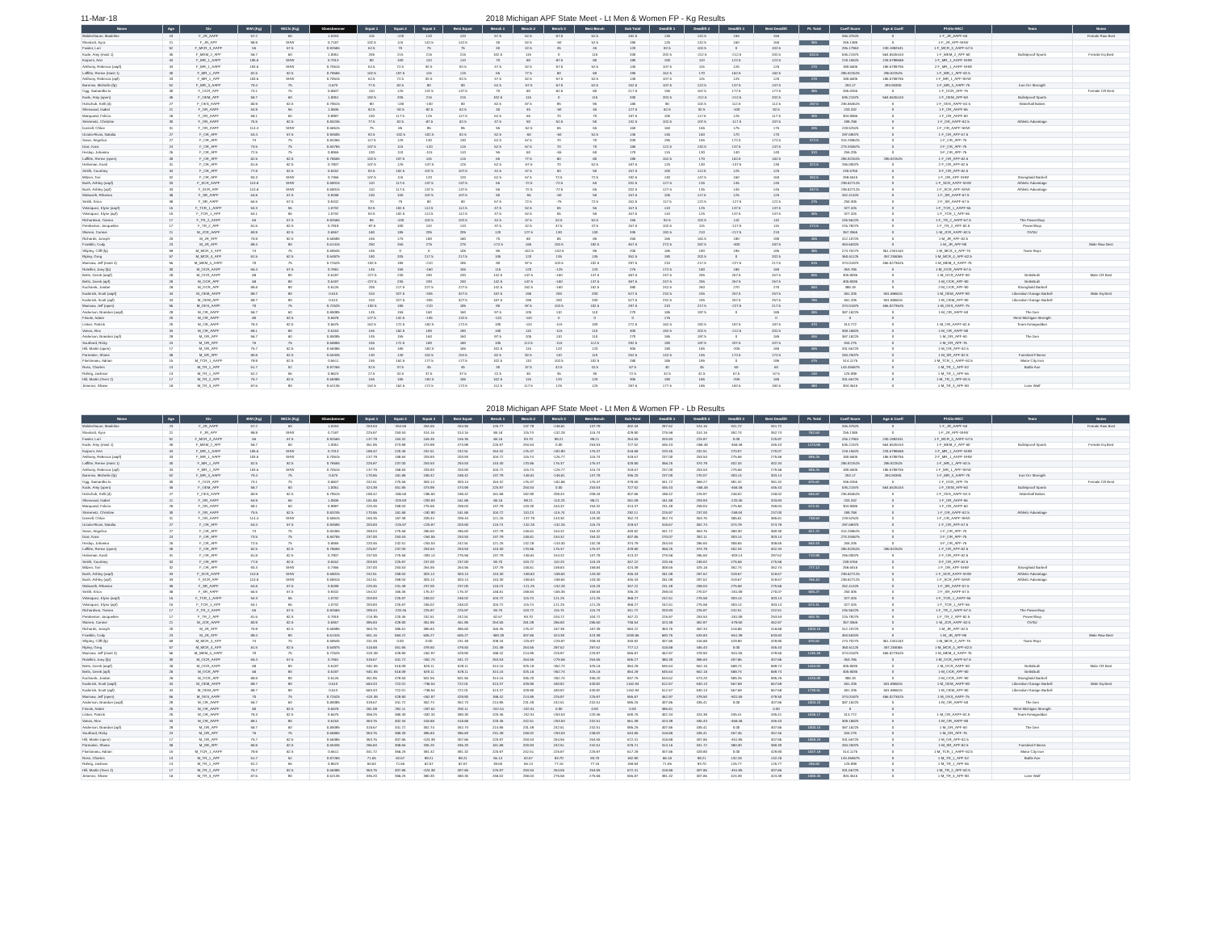11-Mar-18
2018 Michigan APF State Meet - Lt Men & Women FP - Kg Results
| Name | Age | Div | BWt (Kg) | WtCls (Kg) | Glossbrenner | Squat 1 | Squat 2 | Squat 3 | Best Squat | Bench 1 | Bench 2 | Bench 3 | Best Bench | Sub Total | Deadlift 1 | Deadlift 2 | Deadlift 3 | Best Deadlift | PL Total | Coeff Score | Age & Coeff | Pl-Div-WtCl | Team | Notes |
| --- | --- | --- | --- | --- | --- | --- | --- | --- | --- | --- | --- | --- | --- | --- | --- | --- | --- | --- | --- | --- | --- | --- | --- | --- |
| Moldenhauer, Madeline | 23 | F_JR_AAPF | 57.2 | 60 | 1.0263 | 115 | -120 | 120 | 120 | 57.5 | 62.5 | -67.5 | 62.5 | 182.5 | 135 | 142.5 | 155 | 155 | 337.5 | 346.37625 | 0 | 1-F_JR_AAPF-60 | | Female Raw Best |
| Woolcott, Kyra | 21 | F_JR_APF | 98.9 | SHW | 0.7187 | 102.5 | 115 | 142.5 | 142.5 | 40 | 52.5 | -60 | 52.5 | 195 | 125 | 142.5 | 160 | 160 | 355 | 255.1385 | 0 | 1-F_JR_APF-SHW | | |
| Fowler, Lori | 52 | F_MCR_3_AAPF | 65 | 67.5 | 0.92665 | 62.5 | 70 | 75 | 75 | 40 | 42.5 | 45 | 45 | 120 | 92.5 | 102.5 | 0 | 102.5 | 222.5 | 206.17963 | 240.1992631 | 1-F_MCR_3_AAPF-67.5 | | |
| Kode, Amy (mast 1) | 45 | F_MEM_2_APF | 58.7 | 60 | 1.0051 | 205 | 215 | 215 | 215 | 102.5 | 115 | 0 | 115 | 330 | 202.5 | -212.5 | -212.5 | 202.5 | 532.5 | 535.21575 | 564.6526163 | 1-F_MEM_2_APF-60 | Bulletproof Sports | Female Eq Best |
| Kuipers, Ann | 44 | F_MR_1_AAPF | 105.6 | SHW | 0.7013 | 90 | 100 | 110 | 110 | 70 | 80 | -87.5 | 80 | 190 | 100 | 110 | 122.5 | 122.5 | 312.5 | 219.15625 | 228.5799688 | 1-F_MR_1_AAPF-SHW | | |
| Anthony, Rebecca (aapf) | 43 | F_MR_1_AAPF | 103.6 | SHW | 0.70615 | 62.5 | 72.5 | 92.5 | 92.5 | 47.5 | 52.5 | -57.5 | 52.5 | 145 | 107.5 | 115 | 125 | 125 | 270 | 190.6605 | 196.5709755 | 2-F_MR_1_AAPF-SHW | | |
| Laffitte, Renee (mast 1) | 40 | F_MR_1_APF | 82.5 | 82.5 | 0.78655 | 102.5 | 107.5 | 115 | 115 | 65 | 77.5 | 80 | 80 | 195 | 162.5 | 170 | 182.5 | 182.5 | 377.5 | 296.922625 | 296.922625 | 1-F_MR_1_APF-82.5 | | |
| Anthony, Rebecca (apf) | 43 | F_MR_1_APF | 103.6 | SHW | 0.70615 | 62.5 | 72.5 | 92.5 | 92.5 | 47.5 | 52.5 | -57.5 | 52.5 | 145 | 107.5 | 115 | 125 | 125 | 270 | 190.6605 | 196.5709755 | 1-F_MR_1_APF-SHW | | |
| Barense, Michelle (fp) | 52 | F_MR_3_AAPF | 70.4 | 75 | 0.873 | 77.5 | 82.5 | 90 | 90 | 62.5 | -67.5 | -67.5 | 62.5 | 152.5 | 107.5 | 122.5 | 137.5 | 137.5 | 290 | 253.17 | 294.94305 | 1-F_MR_3_AAPF-75 | Iron Orr Strength | |
| Ogg, Samantha lo | 30 | F_OCR_APF | 73.1 | 75 | 0.8507 | 110 | 125 | 137.5 | 137.5 | 70 | 80 | -82.5 | 80 | 217.5 | 155 | 167.5 | 177.5 | 177.5 | 395 | 336.0265 | 0 | 1-F_OCR_APF-75 | | Female CR Best |
| Kode, Amy (open) | 45 | F_OEM_APF | 58.7 | 60 | 1.0051 | 192.5 | 205 | 215 | 215 | 102.5 | 115 | 0 | 115 | 330 | 202.5 | -212.5 | -212.5 | 202.5 | 532.5 | 535.21575 | 564.6526163 | 1-F_OEM_APF-60 | Bulletproof Sports | |
| Holschuh, Kelli (d) | 27 | F_OES_AAPF | 80.9 | 82.5 | 0.79615 | 90 | -130 | -130 | 90 | 82.5 | 87.5 | 95 | 95 | 185 | 90 | 102.5 | 112.5 | 112.5 | 297.5 | 236.854625 | 0 | 1-F_OES_AAPF-82.5 | Waterhall Babes | |
| Sherwood, Isabel | 21 | F_OR_AAPF | 54.9 | 56 | 1.0606 | 82.5 | -92.5 | -92.5 | 82.5 | 40 | 45 | -50 | 45 | 127.5 | 82.5 | 92.5 | -100 | 92.5 | 220 | 233.332 | 0 | 1-F_OR_AAPF-56 | | |
| Marquand, Felicia | 28 | F_OR_AAPF | 59.1 | 60 | 0.9997 | 100 | 117.5 | 125 | 117.5 | 62.5 | 65 | 70 | 70 | 187.5 | 105 | 117.5 | 125 | 117.5 | 305 | 304.9085 | 0 | 1-F_OR_AAPF-60 | | |
| Steinmetz, Christine | 30 | F_OR_AAPF | 75.5 | 82.5 | 0.83245 | 77.5 | 82.5 | -87.5 | 82.5 | 47.5 | 50 | -52.5 | 50 | 132.5 | 102.5 | 107.5 | -117.5 | 107.5 | 240 | 199.788 | 0 | 1-F_OR_AAPF-82.5 | Athletic Advantage | |
| Darnell, Chloe | 31 | F_OR_AAPF | 114.4 | SHW | 0.68515 | 75 | 85 | 95 | 95 | 55 | -62.5 | 65 | 65 | 160 | 160 | 165 | 175 | 175 | 335 | 229.52525 | 0 | 1-F_OR_AAPF-SHW | | |
| Urzola-Rivas, Natalia | 27 | F_OR_APF | 63.4 | 67.5 | 0.94505 | 92.5 | -102.5 | -102.5 | 92.5 | 52.5 | -60 | -60 | 52.5 | 145 | 145 | 160 | 170 | 170 | 315 | 297.69075 | 0 | 1-F_OR_APF-67.5 | | |
| Sowe, Angelica | 27 | F_OR_APF | 74 | 75 | 0.84365 | 117.5 | 125 | 130 | 130 | 62.5 | 67.5 | 70 | 70 | 200 | 155 | 165 | 172.5 | 172.5 | 372.5 | 314.259625 | 0 | 1-F_OR_APF-75 | | |
| Diaz, Kara | 24 | F_OR_APF | 73.5 | 75 | 0.84755 | 107.5 | 115 | -120 | 115 | 62.5 | 67.5 | 70 | 70 | 185 | 122.5 | 132.5 | 137.5 | 137.5 | 322.5 | 273.334875 | 0 | 2-F_OR_APF-75 | | |
| Heslop, Johanna | 26 | F_OR_APF | 72.5 | 75 | 0.8555 | 100 | 110 | -115 | 110 | 55 | 60 | -65 | 60 | 170 | 115 | 130 | 140 | 140 | 310 | 265.205 | 0 | 3-F_OR_APF-75 | | |
| Laffitte, Renee (open) | 40 | F_OR_APF | 82.5 | 82.5 | 0.78655 | 102.5 | 107.5 | 115 | 115 | 65 | 77.5 | 80 | 80 | 195 | 162.5 | 170 | 182.5 | 182.5 | 377.5 | 296.922625 | 296.922625 | 1-F_OR_APF-82.5 | | |
| Heileman, Keali | 31 | F_OR_APF | 81.8 | 82.5 | 0.7907 | 107.5 | 125 | -137.5 | 125 | 62.5 | -67.5 | 70 | 62.5 | 187.5 | 125 | 130 | -137.5 | 135 | 322.5 | 255.00075 | 0 | 2-F_OR_APF-82.5 | | |
| Smith, Courtney | 34 | F_OR_APF | 77.8 | 82.5 | 0.8162 | 92.5 | 102.5 | 107.5 | 107.5 | 42.5 | 47.5 | 50 | 50 | 157.5 | 100 | 112.5 | 125 | 125 | 282.5 | 230.5765 | 0 | 3-F_OR_APF-82.5 | | |
| Mitzen, Tori | 32 | F_OR_APF | 93.3 | SHW | 0.7366 | 107.5 | 115 | 120 | 120 | 62.5 | 67.5 | 72.5 | 72.5 | 192.5 | 140 | 147.5 | 160 | 160 | 352.5 | 259.6515 | 0 | 1-F_OR_APF-SHW | Stronghold Barbell | |
| Bush, Ashley (aapf) | 33 | F_SCR_AAPF | 110.8 | SHW | 0.69015 | 110 | 117.5 | 137.5 | 137.5 | 65 | -72.5 | -72.5 | 65 | 202.5 | 127.5 | 135 | 145 | 145 | 347.5 | 239.827125 | 0 | 1-F_SCR_AAPF-SHW | Athletic Advantage | |
| Bush, Ashley (apf) | 33 | F_SCR_APF | 110.8 | SHW | 0.69015 | 110 | 117.5 | 137.5 | 137.5 | 65 | -72.5 | -72.5 | 65 | 202.5 | 127.5 | 135 | 145 | 145 | 347.5 | 239.827125 | 0 | 1-F_SCR_APF-SHW | Athletic Advantage | |
| Walworth, Rhianna | 38 | F_SR_AAPF | 64.8 | 67.5 | 0.9289 | 100 | 105 | 107.5 | 107.5 | 50 | -55 | -60 | 50 | 157.5 | 105 | 117.5 | 125 | 125 | 282.5 | 262.41425 | 0 | 1-F_SR_AAPF-67.5 | | |
| Smith, Erica | 38 | F_SR_AAPF | 66.5 | 67.5 | 0.9102 | 70 | 75 | 80 | 80 | 67.5 | 72.5 | -75 | 72.5 | 152.5 | 117.5 | 122.5 | -127.5 | 122.5 | 275 | 250.305 | 0 | 2-F_SR_AAPF-67.5 | | |
| Velasquez, Elyse (aapf) | 15 | F_TCR_1_AAPF | 54.3 | 56 | 1.0732 | 92.5 | 102.5 | 112.5 | 112.5 | 47.5 | 52.5 | 55 | 55 | 167.5 | 110 | 125 | 137.5 | 137.5 | 305 | 327.326 | 0 | 1-F_TCR_1_AAPF-56 | | |
| Velasquez, Elyse (apf) | 15 | F_TCR_1_APF | 54.1 | 56 | 1.0732 | 92.5 | 102.5 | 112.5 | 112.5 | 47.5 | 52.5 | 55 | 55 | 167.5 | 110 | 125 | 137.5 | 137.5 | 305 | 327.326 | 0 | 1-F_TCR_1_APF-56 | | |
| Richardson, Tianna | 17 | F_TR_2_AAPF | 65 | 67.5 | 0.92665 | 95 | -100 | 102.5 | 102.5 | 42.5 | 47.5 | 52.5 | 52.5 | 155 | 92.5 | 102.5 | 110 | 110 | 265 | 245.56225 | 0 | 1-F_TR_2_AAPF-67.5 | The Powershop | |
| Pemberton, Jacqueline | 17 | F_TR_2_APF | 81.6 | 82.5 | 0.7919 | -97.5 | 100 | 110 | 110 | 37.5 | 42.5 | 47.5 | 47.5 | 157.5 | 102.5 | 115 | -127.5 | 115 | 272.5 | 215.79275 | 0 | 1-F_TR_2_APF-82.5 | PowerShop | |
| Warren, Conner | 21 | M_JCR_AAPF | 80.9 | 82.5 | 0.6557 | 180 | 195 | 205 | 205 | 120 | 127.5 | 130 | 130 | 335 | 192.5 | 210 | -217.5 | 210 | 545 | 357.3565 | 0 | 1-M_JCR_AAPF-82.5 | GVSU | |
| Richards, Joseph | 20 | M_JR_APF | 75.9 | 82.5 | 0.68595 | 165 | 175 | 180 | 180 | 75 | 80 | 85 | 85 | 265 | 165 | 182.5 | 190 | 190 | 455 | 312.10725 | 0 | 1-M_JR_APF-82.5 | | |
| Franklin, Cody | 23 | M_JR_APF | 89.4 | 90 | 0.61415 | 250 | 265 | 275 | 275 | -172.5 | 185 | 192.5 | 192.5 | 467.5 | 272.5 | 287.5 | -300 | 287.5 | 755 | 463.68325 | 0 | 1-M_JR_APF-90 | | Male Raw Best |
| Shipley, Cliff (fp) | 59 | M_MCR_4_APF | 74 | 75 | 0.69545 | 105 | 0 | 0 | 105 | 95 | -102.5 | -102.5 | 95 | 200 | 185 | 190 | 195 | 195 | 395 | 274.70275 | 361.2341163 | 1-M_MCR_4_APF-75 | Team Repz | |
| Ripley, Greg | 57 | M_MCR_4_APF | 81.5 | 82.5 | 0.64975 | 190 | 205 | 217.5 | 217.5 | 105 | 120 | 135 | 135 | 352.5 | 190 | 202.5 | 0 | 202.5 | 555 | 360.61125 | 457.255065 | 1-M_MCR_4_APF-82.5 | | |
| Munsaw, Jeff (mast 4) | 56 | M_MEM_4_AAPF | 70 | 75 | 0.72625 | -192.5 | 195 | -210 | 195 | 90 | 97.5 | 102.5 | 102.5 | 297.5 | 210 | 217.5 | -227.5 | 217.5 | 515 | 374.01875 | 466.0273625 | 1-M_MEM_4_AAPF-75 | | |
| Rotellini, Joey (fp) | 30 | M_OCR_AAPF | 65.4 | 67.5 | 0.7691 | 145 | 155 | -160 | 155 | 115 | 120 | -125 | 120 | 275 | 172.5 | 180 | 185 | 185 | 460 | 353.786 | 0 | 1-M_OCR_AAPF-67.5 | | |
| Betts, Derek (aapf) | 28 | M_OCR_AAPF | 88 | 90 | 0.6197 | -227.5 | 235 | 240 | 240 | 142.5 | 147.5 | -160 | 147.5 | 387.5 | 247.5 | 255 | 267.5 | 267.5 | 655 | 405.9035 | 0 | 1-M_OCR_AAPF-90 | BettsBuilt | Male CR Best |
| Betts, Derek (apf) | 28 | M_OCR_APF | 88 | 90 | 0.6197 | -227.5 | 235 | 240 | 240 | 142.5 | 147.5 | -160 | 147.5 | 387.5 | 247.5 | 255 | 267.5 | 267.5 | 655 | 405.9035 | 0 | 1-M_OCR_APF-90 | BettsBuilt | |
| Kucharek, Jordan | 28 | M_OCR_APF | 89.8 | 90 | 0.6126 | 205 | 217.5 | 227.5 | 227.5 | 142.5 | 152.5 | -160 | 152.5 | 380 | 242.5 | 260 | 270 | 270 | 650 | 398.19 | 0 | 2-M_OCR_APF-90 | Stronghold Barbell | |
| Kuderick, Scott (aapf) | 44 | M_OEM_AAPF | 89.7 | 90 | 0.613 | 310 | 327.5 | -335 | 327.5 | 187.5 | 195 | 200 | 200 | 527.5 | 232.5 | 245 | 257.5 | 257.5 | 785 | 481.205 | 501.896815 | 1-M_OEM_AAPF-90 | Liberation Garage Barbell | Male Eq Best |
| Kuderick, Scott (apf) | 44 | M_OEM_APF | 89.7 | 90 | 0.613 | 310 | 327.5 | -335 | 327.5 | 187.5 | 195 | 200 | 200 | 527.5 | 232.5 | 245 | 257.5 | 257.5 | 785 | 481.205 | 501.896815 | 1-M_OEM_APF-90 | Liberation Garage Barbell | |
| Munsaw, Jeff (open) | 56 | M_OES_AAPF | 70 | 75 | 0.72625 | -192.5 | 195 | -210 | 195 | 90 | 97.5 | 102.5 | 102.5 | 297.5 | 210 | 217.5 | -227.5 | 217.5 | 515 | 374.01875 | 466.0273625 | 1-M_OES_AAPF-75 | | |
| Anderson, Brandon (aapf) | 29 | M_OR_AAPF | 58.7 | 60 | 0.85095 | 145 | 155 | 160 | 160 | 97.5 | 105 | 110 | 110 | 270 | 185 | 197.5 | 0 | 185 | 455 | 387.18225 | 0 | 1-M_OR_AAPF-60 | The Den | |
| Frisole, Adam | 25 | M_OR_AAPF | 80 | 82.5 | 0.6578 | 127.5 | 132.5 | -135 | 132.5 | -110 | -110 | 0 | 0 | 0 | 175 | | | 0 | 0 | 0 | 0 | | West Michigan Strength | |
| Linton, Patrick | 25 | M_OR_AAPF | 78.3 | 82.5 | 0.6676 | 162.5 | 172.5 | -182.5 | 172.5 | 100 | -110 | -115 | 100 | 272.5 | 182.5 | 192.5 | 197.5 | 197.5 | 470 | 313.772 | 0 | 1-M_OR_AAPF-82.5 | Team Armageddon | |
| Vanos, Alex | 33 | M_OR_AAPF | 89.1 | 90 | 0.6153 | 165 | 182.5 | 190 | 190 | 100 | 110 | -115 | 110 | 300 | 192.5 | 202.5 | -212.5 | 202.5 | 502.5 | 309.18825 | 0 | 1-M_OR_AAPF-90 | | |
| Anderson, Brandon (apf) | 29 | M_OR_APF | 58.7 | 60 | 0.85095 | 145 | 155 | 160 | 160 | 97.5 | 105 | 110 | 110 | 270 | 185 | 197.5 | 0 | 185 | 455 | 387.18225 | 0 | 1-M_OR_APF-60 | The Den | |
| Southard, Ricky | 24 | M_OR_APF | 75 | 75 | 0.68855 | 165 | 172.5 | 180 | 180 | 105 | 112.5 | -115 | 112.5 | 292.5 | 190 | 197.5 | 207.5 | 207.5 | 500 | 344.275 | 0 | 1-M_OR_APF-75 | | |
| Hill, Martin (open) | 17 | M_OR_APF | 75.7 | 82.5 | 0.68385 | 165 | 185 | -192.5 | 185 | 102.5 | 115 | 120 | 120 | 305 | 190 | 185 | -205 | 185 | 485 | 331.66725 | 0 | 1-M_OR_APF-82.5 | | |
| Parmalee, Shane | 38 | M_SR_APF | 80.8 | 82.5 | 0.65345 | 130 | 140 | 152.5 | 152.5 | 82.5 | 92.5 | 110 | 110 | 262.5 | 142.5 | 155 | 172.5 | 172.5 | 435 | 284.25075 | 0 | 1-M_SR_APF-82.5 | Funstinal Fitness | |
| Floristeanu, Adrian | 15 | M_TCR_1_AAPF | 79.9 | 82.5 | 0.6611 | 155 | 162.5 | 177.5 | 177.5 | 102.5 | 110 | 102.5 | 102.5 | 280 | 185 | 195 | 0 | 195 | 475 | 314.1175 | 0 | 1-M_TCR_1_AAPF-82.5 | Motor City Iron | |
| Ross, Charles | 13 | M_TR_1_APF | 51.7 | 52 | 0.97265 | 32.5 | 37.5 | 45 | 45 | 30 | 37.5 | 42.5 | 42.5 | 87.5 | 40 | 45 | 60 | 60 | 147.5 | 143.465875 | 0 | 1-M_TR_1_APF-52 | Battle Axe | |
| Rahrig, Jackson | 13 | M_TR_1_APF | 52.2 | 56 | 0.9623 | 27.5 | 32.5 | 37.5 | 37.5 | 22.5 | 30 | 35 | 35 | 72.5 | 32.5 | 42.5 | 57.5 | 57.5 | 130 | 125.099 | 0 | 1-M_TR_1_APF-56 | | |
| Hill, Martin (Teen 2) | 17 | M_TR_2_APF | 75.7 | 82.5 | 0.68385 | 165 | 185 | -192.5 | 185 | 102.5 | 115 | 120 | 120 | 305 | 190 | 185 | -205 | 185 | 485 | 331.66725 | 0 | 1-M_TR_2_APF-82.5 | | |
| Jimenez, Shane | 18 | M_TR_3_APF | 87.6 | 90 | 0.62135 | 152.5 | 162.5 | 172.5 | 172.5 | 112.5 | 117.5 | 125 | 125 | 297.5 | 177.5 | 185 | 192.5 | 192.5 | 490 | 304.4615 | 0 | 1-M_TR_3_APF-90 | Lone Wolf | |
2018 Michigan APF State Meet - Lt Men & Women FP - Lb Results
| Name | Age | Div | BWt (Kg) | WtCls (Kg) | Glossbrenner | Squat 1 | Squat 2 | Squat 3 | Best Squat | Bench 1 | Bench 2 | Bench 3 | Best Bench | Sub Total | Deadlift 1 | Deadlift 2 | Deadlift 3 | Best Deadlift | PL Total | Coeff Score | Age & Coeff | Pl-Div-WtCl | Team | Notes |
| --- | --- | --- | --- | --- | --- | --- | --- | --- | --- | --- | --- | --- | --- | --- | --- | --- | --- | --- | --- | --- | --- | --- | --- | --- |
| Moldenhauer, Madeline | 23 | F_JR_AAPF | 57.2 | 60 | 1.0263 | 253.53 | -264.55 | 264.55 | 264.55 | 126.77 | 137.79 | -148.81 | 137.79 | 402.34 | 297.62 | 314.16 | 341.72 | 341.72 | 744.05 | 346.37625 | 0 | 1-F_JR_AAPF-60 | | Female Raw Best |
| Woolcott, Kyra | 21 | F_JR_APF | 98.9 | SHW | 0.7187 | 225.97 | 253.53 | 314.16 | 314.16 | 88.18 | 115.74 | -132.28 | 115.74 | 429.90 | 275.58 | 314.16 | 352.74 | 352.74 | 782.64 | 255.1385 | 0 | 1-F_JR_APF-SHW | | |
| Fowler, Lori | 52 | F_MCR_3_AAPF | 65 | 67.5 | 0.92665 | 137.79 | 154.32 | 165.35 | 165.35 | 88.18 | 93.70 | 99.21 | 99.21 | 264.55 | 203.93 | 225.97 | 0.00 | 225.97 | 490.52 | 206.17963 | 240.1992631 | 1-F_MCR_3_AAPF-67.5 | | |
| Kode, Amy (mast 1) | 45 | F_MEM_2_APF | 58.7 | 60 | 1.0051 | 451.95 | 473.99 | 473.99 | 473.99 | 225.97 | 253.53 | 0.00 | 253.53 | 727.52 | 446.43 | -468.48 | -468.48 | 446.43 | 1173.96 | 535.21575 | 564.6526163 | 1-F_MEM_2_APF-60 | Bulletproof Sports | Female Eq Best |
| Kuipers, Ann | 44 | F_MR_1_AAPF | 105.6 | SHW | 0.7013 | 198.42 | 220.46 | 242.51 | 242.51 | 154.32 | 176.37 | -192.90 | 176.37 | 418.88 | 220.46 | 242.51 | 270.07 | 270.07 | 688.94 | 219.15625 | 228.5799688 | 1-F_MR_1_AAPF-SHW | | |
| Anthony, Rebecca (aapf) | 43 | F_MR_1_AAPF | 103.6 | SHW | 0.70615 | 137.79 | 159.84 | 203.93 | 203.93 | 104.72 | 115.74 | -126.77 | 115.74 | 319.67 | 237.00 | 253.53 | 275.58 | 275.58 | 595.25 | 190.6605 | 196.5709755 | 2-F_MR_1_AAPF-SHW | | |
| Laffitte, Renee (mast 1) | 40 | F_MR_1_APF | 82.5 | 82.5 | 0.78655 | 225.97 | 237.00 | 253.53 | 253.53 | 143.30 | 170.86 | 176.37 | 176.37 | 429.90 | 358.25 | 374.79 | 402.34 | 402.34 | 832.24 | 296.922625 | 296.922625 | 1-F_MR_1_APF-82.5 | | |
| Anthony, Rebecca (apf) | 43 | F_MR_1_APF | 103.6 | SHW | 0.70615 | 137.79 | 159.84 | 203.93 | 203.93 | 104.72 | 115.74 | -126.77 | 115.74 | 319.67 | 237.00 | 253.53 | 275.58 | 275.58 | 595.25 | 190.6605 | 196.5709755 | 1-F_MR_1_APF-SHW | | |
| Barense, Michelle (fp) | 52 | F_MR_3_AAPF | 70.4 | 75 | 0.873 | 170.86 | 181.88 | 198.42 | 198.42 | 137.79 | -148.81 | -148.81 | 137.79 | 336.20 | 237.00 | 270.07 | 303.14 | 303.14 | 639.34 | 253.17 | 294.94305 | 1-F_MR_3_AAPF-75 | Iron Orr Strength | |
| Ogg, Samantha lo | 30 | F_OCR_APF | 73.1 | 75 | 0.8507 | 242.51 | 275.58 | 303.14 | 303.14 | 154.32 | 176.37 | -181.88 | 176.37 | 479.50 | 341.72 | 369.27 | 391.32 | 391.32 | 870.82 | 336.0265 | 0 | 1-F_OCR_APF-75 | | Female CR Best |
| Kode, Amy (open) | 45 | F_OEM_APF | 58.7 | 60 | 1.0051 | 424.39 | 451.95 | 473.99 | 473.99 | 225.97 | 253.53 | 0.00 | 253.53 | 727.52 | 446.43 | -468.48 | -468.48 | 446.43 | 1173.96 | 535.21575 | 564.6526163 | 1-F_OEM_APF-60 | Bulletproof Sports | |
| Holschuh, Kelli (d) | 27 | F_OES_AAPF | 80.9 | 82.5 | 0.79615 | 198.42 | -286.60 | -286.60 | 198.42 | 181.88 | 192.90 | 209.44 | 209.44 | 407.86 | 198.42 | 225.97 | 248.02 | 248.02 | 655.87 | 236.854625 | 0 | 1-F_OES_AAPF-82.5 | Waterhall Babes | |
| Sherwood, Isabel | 21 | F_OR_AAPF | 54.9 | 56 | 1.0606 | 181.88 | -203.93 | -203.93 | 181.88 | 88.18 | 99.21 | -110.23 | 99.21 | 281.09 | 181.88 | 203.93 | -220.46 | 203.93 | 485.01 | 233.332 | 0 | 1-F_OR_AAPF-56 | | |
| Marquand, Felicia | 28 | F_OR_AAPF | 59.1 | 60 | 0.9997 | 220.46 | 259.04 | 275.58 | 259.04 | 137.79 | 143.30 | 154.32 | 154.32 | 413.37 | 231.49 | 259.04 | 275.58 | 259.04 | 672.41 | 304.9085 | 0 | 1-F_OR_AAPF-60 | | |
| Steinmetz, Christine | 30 | F_OR_AAPF | 75.5 | 82.5 | 0.83245 | 170.86 | 181.88 | -192.90 | 181.88 | 104.72 | 110.23 | -115.74 | 110.23 | 292.11 | 225.97 | 237.00 | -259.04 | 237.00 | 529.11 | 199.788 | 0 | 1-F_OR_AAPF-82.5 | Athletic Advantage | |
| Darnell, Chloe | 31 | F_OR_AAPF | 114.4 | SHW | 0.68515 | 165.35 | 187.39 | 209.44 | 209.44 | 121.25 | -137.79 | 143.30 | 143.30 | 352.74 | 352.74 | 363.76 | 385.81 | 385.81 | 738.54 | 229.52525 | 0 | 1-F_OR_AAPF-SHW | | |
| Urzola-Rivas, Natalia | 27 | F_OR_APF | 63.4 | 67.5 | 0.94505 | 203.93 | -225.97 | -225.97 | 203.93 | 115.74 | -132.28 | -132.28 | 115.74 | 319.67 | 319.67 | 352.74 | 374.79 | 374.79 | 694.45 | 297.69075 | 0 | 1-F_OR_APF-67.5 | | |
| Sowe, Angelica | 27 | F_OR_APF | 74 | 75 | 0.84365 | 259.04 | 275.58 | 286.60 | 286.60 | 137.79 | 148.81 | 154.32 | 154.32 | 440.92 | 341.72 | 363.76 | 380.30 | 380.30 | 821.22 | 314.259625 | 0 | 1-F_OR_APF-75 | | |
| Diaz, Kara | 24 | F_OR_APF | 73.5 | 75 | 0.84755 | 237.00 | 253.53 | -264.55 | 253.53 | 137.79 | 148.81 | 154.32 | 154.32 | 407.86 | 270.07 | 292.11 | 303.14 | 303.14 | 710.99 | 273.334875 | 0 | 2-F_OR_APF-75 | | |
| Heslop, Johanna | 26 | F_OR_APF | 72.5 | 75 | 0.8555 | 220.46 | 242.51 | -253.53 | 242.51 | 121.25 | 132.28 | -143.30 | 132.28 | 374.79 | 253.53 | 286.60 | 308.65 | 308.65 | 683.43 | 265.205 | 0 | 3-F_OR_APF-75 | | |
| Laffitte, Renee (open) | 40 | F_OR_APF | 82.5 | 82.5 | 0.78655 | 225.97 | 237.00 | 253.53 | 253.53 | 143.30 | 170.86 | 176.37 | 176.37 | 429.90 | 358.25 | 374.79 | 402.34 | 402.34 | 832.24 | 296.922625 | 296.922625 | 1-F_OR_APF-82.5 | | |
| Heileman, Keali | 31 | F_OR_APF | 81.8 | 82.5 | 0.7907 | 237.00 | 275.58 | -303.14 | 275.58 | 137.79 | -148.81 | 154.32 | 137.79 | 413.37 | 275.58 | 286.60 | -303.14 | 297.62 | 710.99 | 255.00075 | 0 | 2-F_OR_APF-82.5 | | |
| Smith, Courtney | 34 | F_OR_APF | 77.8 | 82.5 | 0.8162 | 203.93 | 225.97 | 237.00 | 237.00 | 93.70 | 104.72 | 110.23 | 110.23 | 347.22 | 220.46 | 248.02 | 275.58 | 275.58 | 622.80 | 230.5765 | 0 | 3-F_OR_APF-82.5 | | |
| Mitzen, Tori | 32 | F_OR_APF | 93.3 | SHW | 0.7366 | 237.00 | 253.53 | 264.55 | 264.55 | 137.79 | 148.81 | 159.84 | 159.84 | 424.39 | 308.65 | 325.18 | 352.74 | 352.74 | 777.12 | 259.6515 | 0 | 1-F_OR_APF-SHW | Stronghold Barbell | |
| Bush, Ashley (aapf) | 33 | F_SCR_AAPF | 110.8 | SHW | 0.69015 | 242.51 | 259.04 | 303.14 | 303.14 | 143.30 | -159.84 | -159.84 | 143.30 | 446.43 | 281.09 | 297.62 | 319.67 | 319.67 | 766.10 | 239.827125 | 0 | 1-F_SCR_AAPF-SHW | Athletic Advantage | |
| Bush, Ashley (apf) | 33 | F_SCR_APF | 110.8 | SHW | 0.69015 | 242.51 | 259.04 | 303.14 | 303.14 | 143.30 | -159.84 | -159.84 | 143.30 | 446.43 | 281.09 | 297.62 | 319.67 | 319.67 | 766.10 | 239.827125 | 0 | 1-F_SCR_APF-SHW | Athletic Advantage | |
| Walworth, Rhianna | 38 | F_SR_AAPF | 64.8 | 67.5 | 0.9289 | 220.46 | 231.49 | 237.00 | 237.00 | 110.23 | -121.25 | -132.28 | 110.23 | 347.22 | 231.49 | 259.04 | 275.58 | 275.58 | 622.80 | 262.41425 | 0 | 1-F_SR_AAPF-67.5 | | |
| Smith, Erica | 38 | F_SR_AAPF | 66.5 | 67.5 | 0.9102 | 154.32 | 165.35 | 176.37 | 176.37 | 148.81 | 159.84 | -165.35 | 159.84 | 336.20 | 259.04 | 270.07 | -281.09 | 270.07 | 606.27 | 250.305 | 0 | 2-F_SR_AAPF-67.5 | | |
| Velasquez, Elyse (aapf) | 15 | F_TCR_1_AAPF | 54.3 | 56 | 1.0732 | 203.93 | 225.97 | 248.02 | 248.02 | 104.72 | 115.74 | 121.25 | 121.25 | 369.27 | 242.51 | 275.58 | 303.14 | 303.14 | 672.41 | 327.326 | 0 | 1-F_TCR_1_AAPF-56 | | |
| Velasquez, Elyse (apf) | 15 | F_TCR_1_APF | 54.1 | 56 | 1.0732 | 203.93 | 225.97 | 248.02 | 248.02 | 104.72 | 115.74 | 121.25 | 121.25 | 369.27 | 242.51 | 275.58 | 303.14 | 303.14 | 672.41 | 327.326 | 0 | 1-F_TCR_1_APF-56 | | |
| Richardson, Tianna | 17 | F_TR_2_AAPF | 65 | 67.5 | 0.92665 | 209.44 | -220.46 | 225.97 | 225.97 | 93.70 | 104.72 | 115.74 | 115.74 | 341.72 | 203.93 | 225.97 | 242.51 | 242.51 | 584.22 | 245.56225 | 0 | 1-F_TR_2_AAPF-67.5 | The Powershop | |
| Pemberton, Jacqueline | 17 | F_TR_2_APF | 81.6 | 82.5 | 0.7919 | -214.95 | 220.46 | 242.51 | 242.51 | 82.67 | 93.70 | 104.72 | 104.72 | 347.22 | 225.97 | 253.53 | -281.09 | 253.53 | 600.76 | 215.79275 | 0 | 1-F_TR_2_APF-82.5 | PowerShop | |
| Warren, Conner | 21 | M_JCR_AAPF | 80.9 | 82.5 | 0.6557 | 396.83 | 429.90 | 451.95 | 451.95 | 264.55 | 281.09 | 286.60 | 286.60 | 738.54 | 424.39 | 462.97 | -479.50 | 462.97 | 1201.52 | 357.3565 | 0 | 1-M_JCR_AAPF-82.5 | GVSU | |
| Richards, Joseph | 20 | M_JR_APF | 75.9 | 82.5 | 0.68595 | 363.76 | 385.81 | 396.83 | 396.83 | 165.35 | 176.37 | 187.39 | 187.39 | 584.22 | 363.76 | 402.34 | 418.88 | 418.88 | 1003.10 | 312.10725 | 0 | 1-M_JR_APF-82.5 | | |
| Franklin, Cody | 23 | M_JR_APF | 89.4 | 90 | 0.61415 | 551.16 | 584.22 | 606.27 | 606.27 | -380.30 | 407.86 | 424.39 | 424.39 | 1030.66 | 600.76 | 633.83 | -661.39 | 633.83 | 1664.47 | 463.68325 | 0 | 1-M_JR_APF-90 | | Male Raw Best |
| Shipley, Cliff (fp) | 59 | M_MCR_4_APF | 74 | 75 | 0.69545 | 231.49 | 0.00 | 0.00 | 231.49 | 209.44 | -225.97 | -225.97 | 209.44 | 440.92 | 407.86 | 418.88 | 429.90 | 429.90 | 870.82 | 274.70275 | 361.2341163 | 1-M_MCR_4_APF-75 | Team Repz | |
| Ripley, Greg | 57 | M_MCR_4_APF | 81.5 | 82.5 | 0.64975 | 418.88 | 451.95 | 479.50 | 479.50 | 231.49 | 264.55 | 297.62 | 297.62 | 777.12 | 418.88 | 446.43 | 0.00 | 446.43 | 1223.56 | 360.61125 | 457.255065 | 1-M_MCR_4_APF-82.5 | | |
| Munsaw, Jeff (mast 4) | 56 | M_MEM_4_AAPF | 70 | 75 | 0.72625 | -424.39 | 429.90 | -462.97 | 429.90 | 198.42 | 214.95 | 225.97 | 225.97 | 655.87 | 462.97 | 479.50 | -501.55 | 479.50 | 1135.38 | 374.01875 | 466.0273625 | 1-M_MEM_4_AAPF-75 | | |
| Rotellini, Joey (fp) | 30 | M_OCR_AAPF | 65.4 | 67.5 | 0.7691 | 319.67 | 341.72 | -352.74 | 341.72 | 253.53 | 264.55 | -275.58 | 264.55 | 606.27 | 380.30 | 396.83 | 407.86 | 407.86 | 1014.12 | 353.786 | 0 | 1-M_OCR_AAPF-67.5 | | |
| Betts, Derek (aapf) | 28 | M_OCR_AAPF | 88 | 90 | 0.6197 | -501.55 | 518.09 | 529.11 | 529.11 | 314.16 | 325.18 | -352.74 | 325.18 | 854.29 | 545.64 | 562.18 | 589.74 | 589.74 | 1444.02 | 405.9035 | 0 | 1-M_OCR_AAPF-90 | BettsBuilt | Male CR Best |
| Betts, Derek (apf) | 28 | M_OCR_APF | 88 | 90 | 0.6197 | -501.55 | 518.09 | 529.11 | 529.11 | 314.16 | 325.18 | -352.74 | 325.18 | 854.29 | 545.64 | 562.18 | 589.74 | 589.74 | 1444.02 | 405.9035 | 0 | 1-M_OCR_APF-90 | BettsBuilt | |
| Kucharek, Jordan | 28 | M_OCR_APF | 89.8 | 90 | 0.6126 | 451.95 | 479.50 | 501.55 | 501.55 | 314.16 | 336.20 | -352.74 | 336.20 | 837.75 | 534.62 | 573.20 | 595.25 | 595.25 | 1433.00 | 398.19 | 0 | 2-M_OCR_APF-90 | Stronghold Barbell | |
| Kuderick, Scott (aapf) | 44 | M_OEM_AAPF | 89.7 | 90 | 0.613 | 683.43 | 722.01 | -738.54 | 722.01 | 413.37 | 429.90 | 440.92 | 440.92 | 1162.94 | 512.57 | 540.13 | 567.69 | 567.69 | 1730.61 | 481.205 | 501.896815 | 1-M_OEM_AAPF-90 | Liberation Garage Barbell | Male Eq Best |
| Kuderick, Scott (apf) | 44 | M_OEM_APF | 89.7 | 90 | 0.613 | 683.43 | 722.01 | -738.54 | 722.01 | 413.37 | 429.90 | 440.92 | 440.92 | 1162.94 | 512.57 | 540.13 | 567.69 | 567.69 | 1730.61 | 481.205 | 501.896815 | 1-M_OEM_APF-90 | Liberation Garage Barbell | |
| Munsaw, Jeff (open) | 56 | M_OES_AAPF | 70 | 75 | 0.72625 | -424.39 | 429.90 | -462.97 | 429.90 | 198.42 | 214.95 | 225.97 | 225.97 | 655.87 | 462.97 | 479.50 | -501.55 | 479.50 | 1135.38 | 374.01875 | 466.0273625 | 1-M_OES_AAPF-75 | | |
| Anderson, Brandon (aapf) | 29 | M_OR_AAPF | 58.7 | 60 | 0.85095 | 319.67 | 341.72 | 352.74 | 352.74 | 214.95 | 231.49 | 242.51 | 242.51 | 595.25 | 407.86 | 435.41 | 0.00 | 407.86 | 1003.10 | 387.18225 | 0 | 1-M_OR_AAPF-60 | The Den | |
| Frisole, Adam | 25 | M_OR_AAPF | 80 | 82.5 | 0.6578 | 281.09 | 292.11 | -297.62 | 292.11 | -242.51 | -242.51 | 0.00 | 0.00 | 0.00 | 385.81 | | | 0.00 | 0.00 | 0 | 0 | | West Michigan Strength | |
| Linton, Patrick | 25 | M_OR_AAPF | 78.3 | 82.5 | 0.6676 | 358.25 | 380.30 | -402.34 | 380.30 | 220.46 | -242.51 | -253.53 | 220.46 | 600.76 | 402.34 | 424.39 | 435.41 | 435.41 | 1036.17 | 313.772 | 0 | 1-M_OR_AAPF-82.5 | Team Armageddon | |
| Vanos, Alex | 33 | M_OR_AAPF | 89.1 | 90 | 0.6153 | 363.76 | 402.34 | 418.88 | 418.88 | 220.46 | 242.51 | -253.53 | 242.51 | 661.39 | 424.39 | 446.43 | -468.48 | 446.43 | 1107.82 | 309.18825 | 0 | 1-M_OR_AAPF-90 | | |
| Anderson, Brandon (apf) | 29 | M_OR_APF | 58.7 | 60 | 0.85095 | 319.67 | 341.72 | 352.74 | 352.74 | 214.95 | 231.49 | 242.51 | 242.51 | 595.25 | 407.86 | 435.41 | 0.00 | 407.86 | 1003.10 | 387.18225 | 0 | 1-M_OR_APF-60 | The Den | |
| Southard, Ricky | 24 | M_OR_APF | 75 | 75 | 0.68855 | 363.76 | 380.30 | 396.83 | 396.83 | 231.49 | 248.02 | -253.53 | 248.02 | 644.85 | 418.88 | 435.41 | 457.46 | 457.46 | 1102.31 | 344.275 | 0 | 1-M_OR_APF-75 | | |
| Hill, Martin (open) | 17 | M_OR_APF | 75.7 | 82.5 | 0.68385 | 363.76 | 407.86 | -424.39 | 407.86 | 225.97 | 253.53 | 264.55 | 264.55 | 672.41 | 418.88 | 407.86 | -451.95 | 407.86 | 1069.24 | 331.66725 | 0 | 1-M_OR_APF-82.5 | | |
| Parmalee, Shane | 38 | M_SR_APF | 80.8 | 82.5 | 0.65345 | 286.60 | 308.65 | 336.20 | 336.20 | 181.88 | 203.93 | 242.51 | 242.51 | 578.71 | 314.16 | 341.72 | 380.30 | 380.30 | 959.01 | 284.25075 | 0 | 1-M_SR_APF-82.5 | Funstinal Fitness | |
| Floristeanu, Adrian | 15 | M_TCR_1_AAPF | 79.9 | 82.5 | 0.6611 | 341.72 | 358.25 | 391.32 | 391.32 | 225.97 | 242.51 | 225.97 | 225.97 | 617.29 | 407.86 | 429.90 | 0.00 | 429.90 | 1047.19 | 314.1175 | 0 | 1-M_TCR_1_AAPF-82.5 | Motor City Iron | |
| Ross, Charles | 13 | M_TR_1_APF | 51.7 | 52 | 0.97265 | 71.65 | 82.67 | 99.21 | 99.21 | 66.14 | 82.67 | 93.70 | 93.70 | 192.90 | 88.18 | 99.21 | 132.28 | 132.28 | 325.18 | 143.465875 | 0 | 1-M_TR_1_APF-52 | Battle Axe | |
| Rahrig, Jackson | 13 | M_TR_1_APF | 52.2 | 56 | 0.9623 | 60.63 | 71.65 | 82.67 | 82.67 | 49.60 | 66.14 | 77.16 | 77.16 | 159.84 | 71.65 | 93.70 | 126.77 | 126.77 | 286.60 | 125.099 | 0 | 1-M_TR_1_APF-56 | | |
| Hill, Martin (Teen 2) | 17 | M_TR_2_APF | 75.7 | 82.5 | 0.68385 | 363.76 | 407.86 | -424.39 | 407.86 | 225.97 | 253.53 | 264.55 | 264.55 | 672.41 | 418.88 | 407.86 | -451.95 | 407.86 | 1069.24 | 331.66725 | 0 | 1-M_TR_2_APF-82.5 | | |
| Jimenez, Shane | 18 | M_TR_3_APF | 87.6 | 90 | 0.62135 | 336.20 | 358.25 | 380.30 | 380.30 | 248.02 | 259.04 | 275.58 | 275.58 | 655.87 | 391.32 | 407.86 | 424.39 | 424.39 | 1080.26 | 304.4615 | 0 | 1-M_TR_3_APF-90 | Lone Wolf | |